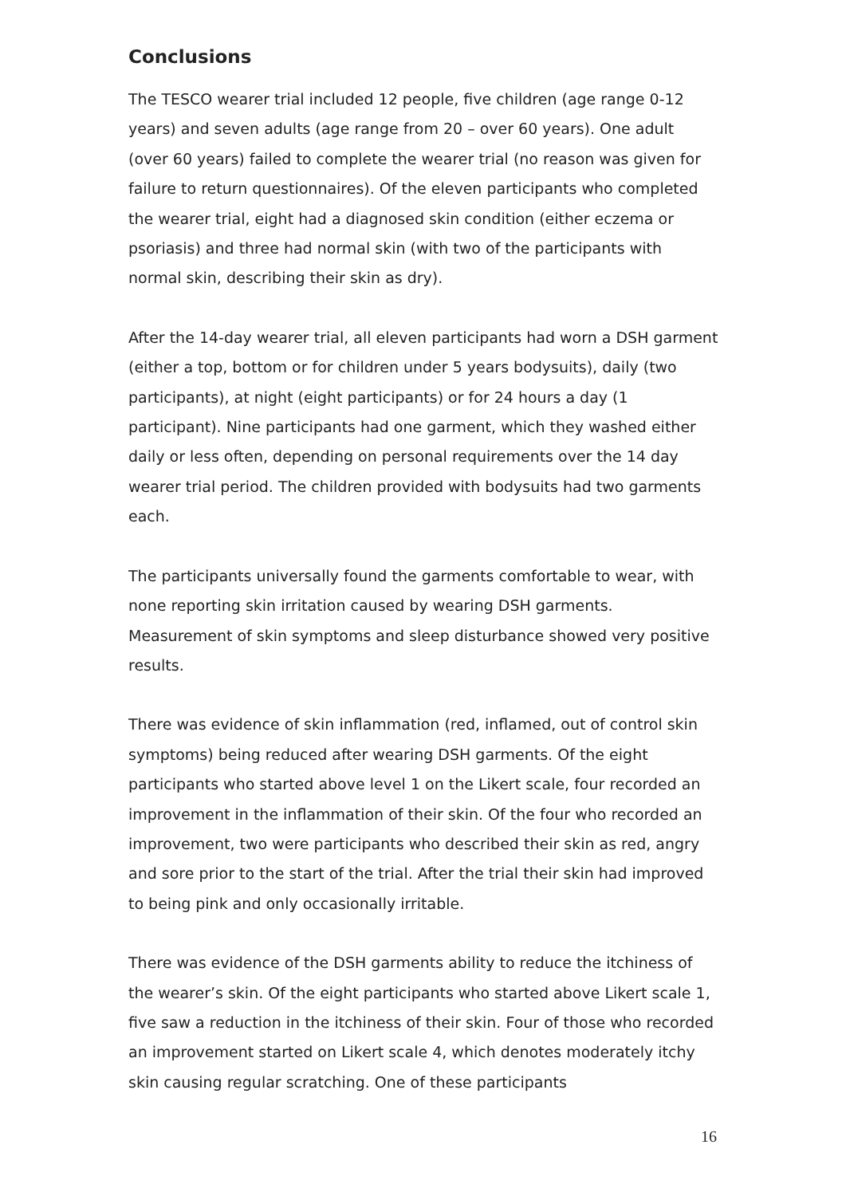Conclusions
The TESCO wearer trial included 12 people, five children (age range 0-12 years) and seven adults (age range from 20 – over 60 years). One adult (over 60 years) failed to complete the wearer trial (no reason was given for failure to return questionnaires). Of the eleven participants who completed the wearer trial, eight had a diagnosed skin condition (either eczema or psoriasis) and three had normal skin (with two of the participants with normal skin, describing their skin as dry).
After the 14-day wearer trial, all eleven participants had worn a DSH garment (either a top, bottom or for children under 5 years bodysuits), daily (two participants), at night (eight participants) or for 24 hours a day (1 participant). Nine participants had one garment, which they washed either daily or less often, depending on personal requirements over the 14 day wearer trial period. The children provided with bodysuits had two garments each.
The participants universally found the garments comfortable to wear, with none reporting skin irritation caused by wearing DSH garments. Measurement of skin symptoms and sleep disturbance showed very positive results.
There was evidence of skin inflammation (red, inflamed, out of control skin symptoms) being reduced after wearing DSH garments. Of the eight participants who started above level 1 on the Likert scale, four recorded an improvement in the inflammation of their skin. Of the four who recorded an improvement, two were participants who described their skin as red, angry and sore prior to the start of the trial. After the trial their skin had improved to being pink and only occasionally irritable.
There was evidence of the DSH garments ability to reduce the itchiness of the wearer’s skin. Of the eight participants who started above Likert scale 1, five saw a reduction in the itchiness of their skin. Four of those who recorded an improvement started on Likert scale 4, which denotes moderately itchy skin causing regular scratching. One of these participants
16